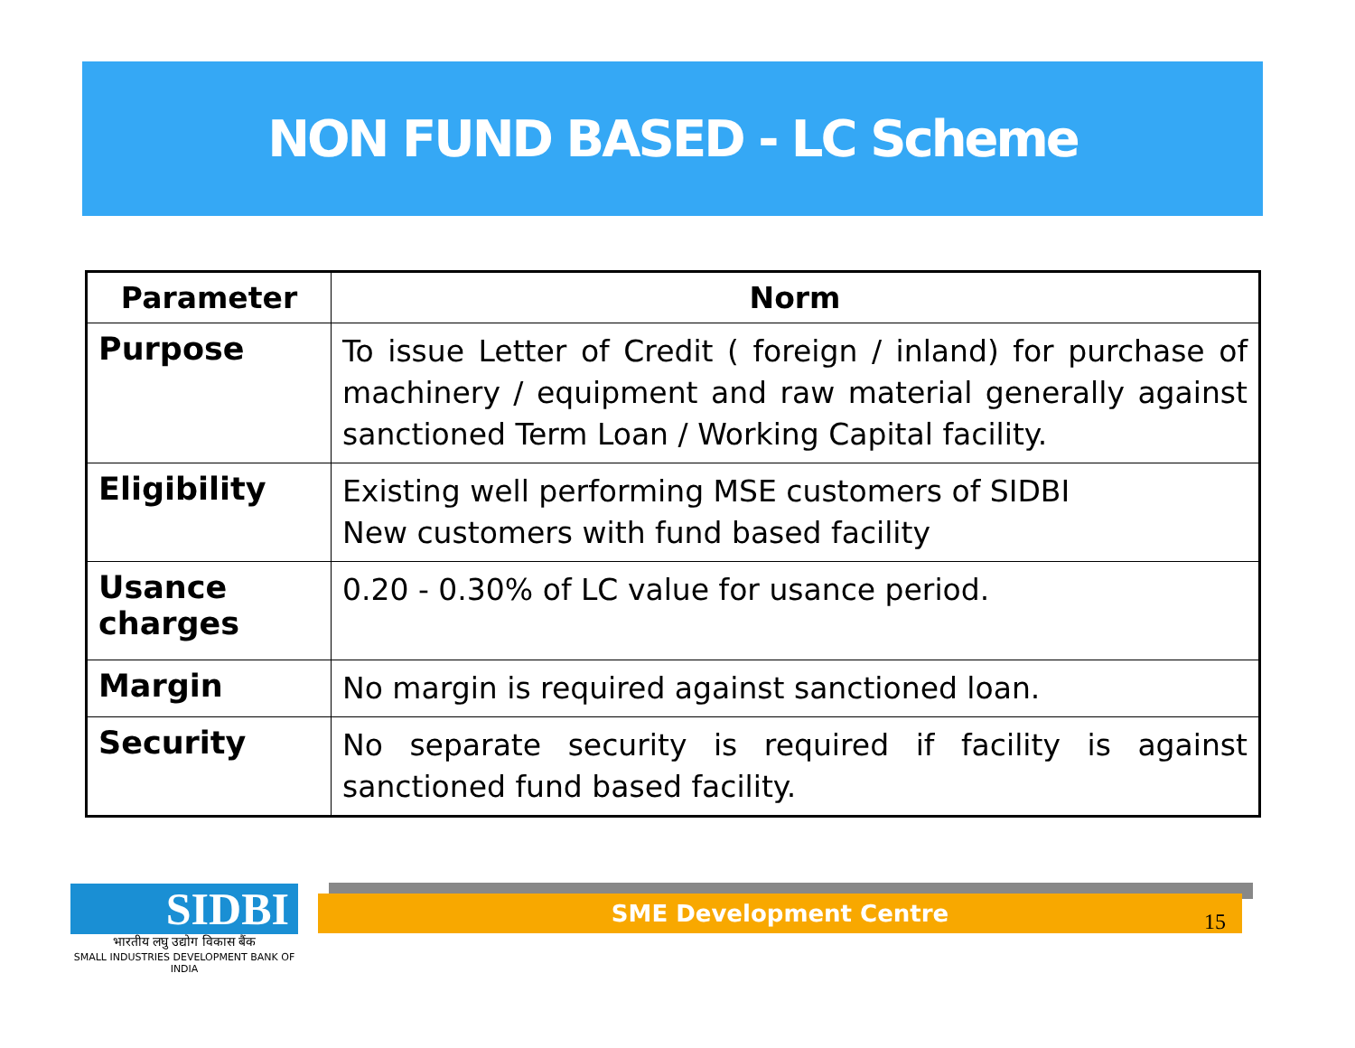NON FUND BASED - LC Scheme
| Parameter | Norm |
| --- | --- |
| Purpose | To issue Letter of Credit ( foreign / inland) for purchase of machinery / equipment and raw material generally against sanctioned Term Loan / Working Capital facility. |
| Eligibility | Existing well performing MSE customers of SIDBI New customers with fund based facility |
| Usance charges | 0.20 - 0.30% of LC value for usance period. |
| Margin | No margin is required against sanctioned loan. |
| Security | No separate security is required if facility is against sanctioned fund based facility. |
SIDBI
भारतीय लघु उद्योग विकास बैंक
SMALL INDUSTRIES DEVELOPMENT BANK OF INDIA
SME Development Centre
15